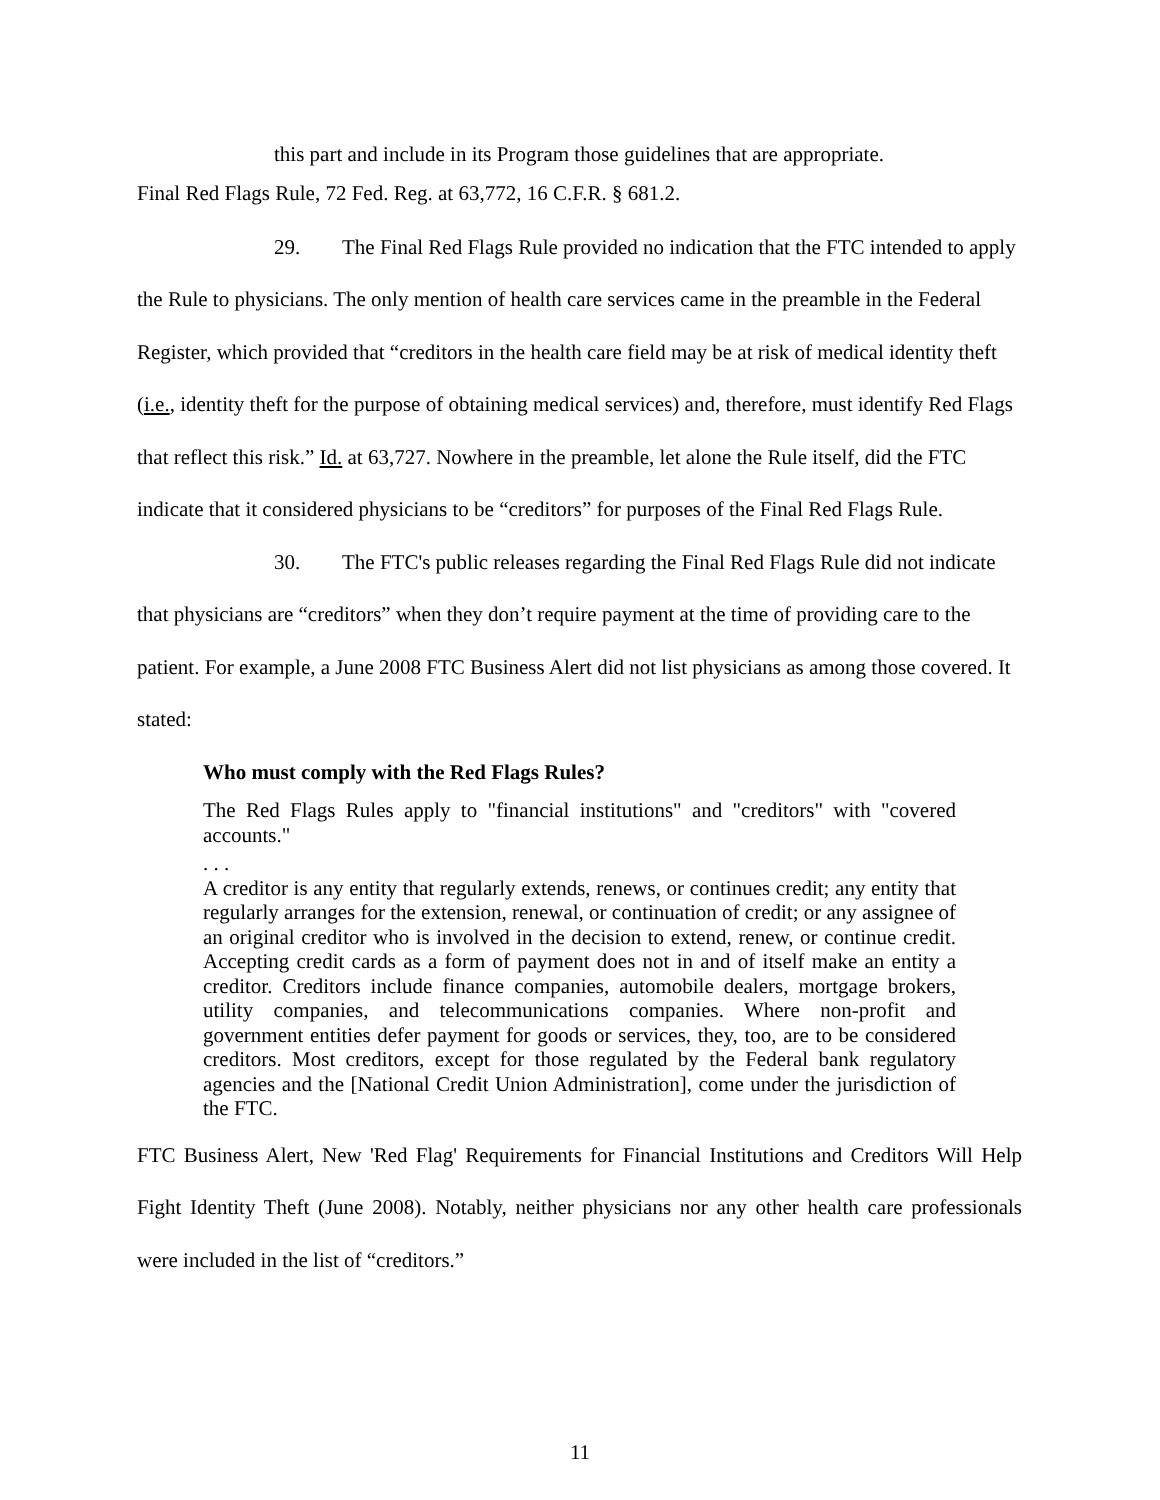this part and include in its Program those guidelines that are appropriate.
Final Red Flags Rule, 72 Fed. Reg. at 63,772, 16 C.F.R. § 681.2.
29. The Final Red Flags Rule provided no indication that the FTC intended to apply the Rule to physicians. The only mention of health care services came in the preamble in the Federal Register, which provided that “creditors in the health care field may be at risk of medical identity theft (i.e., identity theft for the purpose of obtaining medical services) and, therefore, must identify Red Flags that reflect this risk.” Id. at 63,727. Nowhere in the preamble, let alone the Rule itself, did the FTC indicate that it considered physicians to be “creditors” for purposes of the Final Red Flags Rule.
30. The FTC's public releases regarding the Final Red Flags Rule did not indicate that physicians are “creditors” when they don’t require payment at the time of providing care to the patient. For example, a June 2008 FTC Business Alert did not list physicians as among those covered. It stated:
Who must comply with the Red Flags Rules?
The Red Flags Rules apply to "financial institutions" and "creditors" with "covered accounts."
. . .
A creditor is any entity that regularly extends, renews, or continues credit; any entity that regularly arranges for the extension, renewal, or continuation of credit; or any assignee of an original creditor who is involved in the decision to extend, renew, or continue credit. Accepting credit cards as a form of payment does not in and of itself make an entity a creditor. Creditors include finance companies, automobile dealers, mortgage brokers, utility companies, and telecommunications companies. Where non-profit and government entities defer payment for goods or services, they, too, are to be considered creditors. Most creditors, except for those regulated by the Federal bank regulatory agencies and the [National Credit Union Administration], come under the jurisdiction of the FTC.
FTC Business Alert, New 'Red Flag' Requirements for Financial Institutions and Creditors Will Help Fight Identity Theft (June 2008). Notably, neither physicians nor any other health care professionals were included in the list of “creditors.”
11